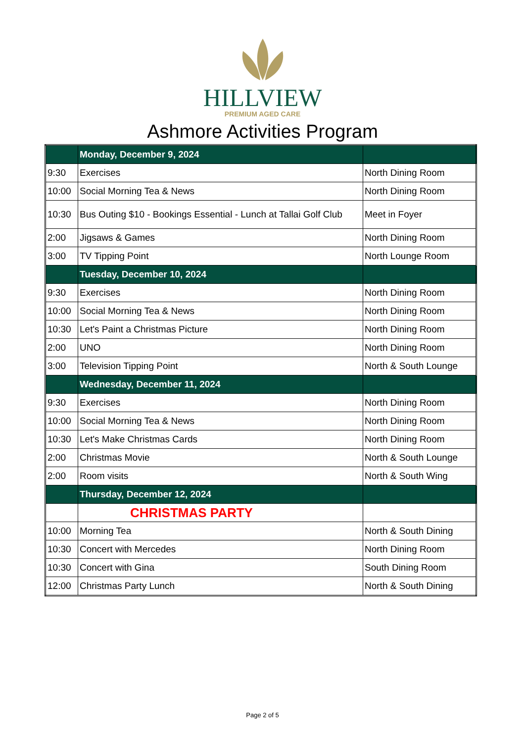HILLVIEW
PREMIUM AGED CARE
Ashmore Activities Program
| | Monday, December 9, 2024 | |
| 9:30 | Exercises | North Dining Room |
| 10:00 | Social Morning Tea & News | North Dining Room |
| 10:30 | Bus Outing $10 - Bookings Essential - Lunch at Tallai Golf Club | Meet in Foyer |
| 2:00 | Jigsaws & Games | North Dining Room |
| 3:00 | TV Tipping Point | North Lounge Room |
| | Tuesday, December 10, 2024 | |
| 9:30 | Exercises | North Dining Room |
| 10:00 | Social Morning Tea & News | North Dining Room |
| 10:30 | Let's Paint a Christmas Picture | North Dining Room |
| 2:00 | UNO | North Dining Room |
| 3:00 | Television Tipping Point | North & South Lounge |
| | Wednesday, December 11, 2024 | |
| 9:30 | Exercises | North Dining Room |
| 10:00 | Social Morning Tea & News | North Dining Room |
| 10:30 | Let's Make Christmas Cards | North Dining Room |
| 2:00 | Christmas Movie | North & South Lounge |
| 2:00 | Room visits | North & South Wing |
| | Thursday, December 12, 2024 | |
| | CHRISTMAS PARTY | |
| 10:00 | Morning Tea | North & South Dining |
| 10:30 | Concert with Mercedes | North Dining Room |
| 10:30 | Concert with Gina | South Dining Room |
| 12:00 | Christmas Party Lunch | North & South Dining |
Page 2 of 5